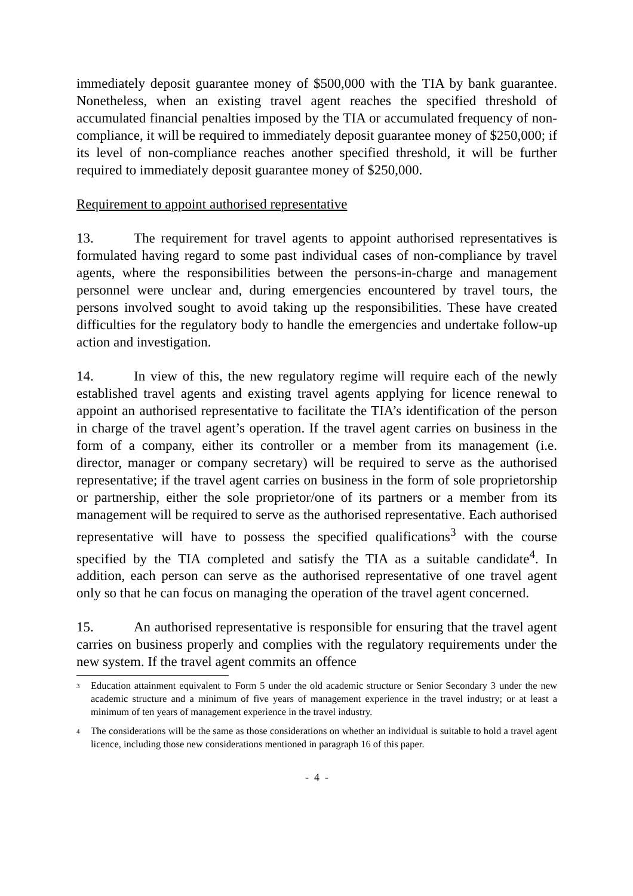immediately deposit guarantee money of $500,000 with the TIA by bank guarantee. Nonetheless, when an existing travel agent reaches the specified threshold of accumulated financial penalties imposed by the TIA or accumulated frequency of non-compliance, it will be required to immediately deposit guarantee money of $250,000; if its level of non-compliance reaches another specified threshold, it will be further required to immediately deposit guarantee money of $250,000.
Requirement to appoint authorised representative
13. The requirement for travel agents to appoint authorised representatives is formulated having regard to some past individual cases of non-compliance by travel agents, where the responsibilities between the persons-in-charge and management personnel were unclear and, during emergencies encountered by travel tours, the persons involved sought to avoid taking up the responsibilities. These have created difficulties for the regulatory body to handle the emergencies and undertake follow-up action and investigation.
14. In view of this, the new regulatory regime will require each of the newly established travel agents and existing travel agents applying for licence renewal to appoint an authorised representative to facilitate the TIA’s identification of the person in charge of the travel agent’s operation. If the travel agent carries on business in the form of a company, either its controller or a member from its management (i.e. director, manager or company secretary) will be required to serve as the authorised representative; if the travel agent carries on business in the form of sole proprietorship or partnership, either the sole proprietor/one of its partners or a member from its management will be required to serve as the authorised representative. Each authorised representative will have to possess the specified qualifications<sup>3</sup> with the course specified by the TIA completed and satisfy the TIA as a suitable candidate<sup>4</sup>. In addition, each person can serve as the authorised representative of one travel agent only so that he can focus on managing the operation of the travel agent concerned.
15. An authorised representative is responsible for ensuring that the travel agent carries on business properly and complies with the regulatory requirements under the new system. If the travel agent commits an offence
<sup>3</sup> Education attainment equivalent to Form 5 under the old academic structure or Senior Secondary 3 under the new academic structure and a minimum of five years of management experience in the travel industry; or at least a minimum of ten years of management experience in the travel industry.
<sup>4</sup> The considerations will be the same as those considerations on whether an individual is suitable to hold a travel agent licence, including those new considerations mentioned in paragraph 16 of this paper.
- 4 -